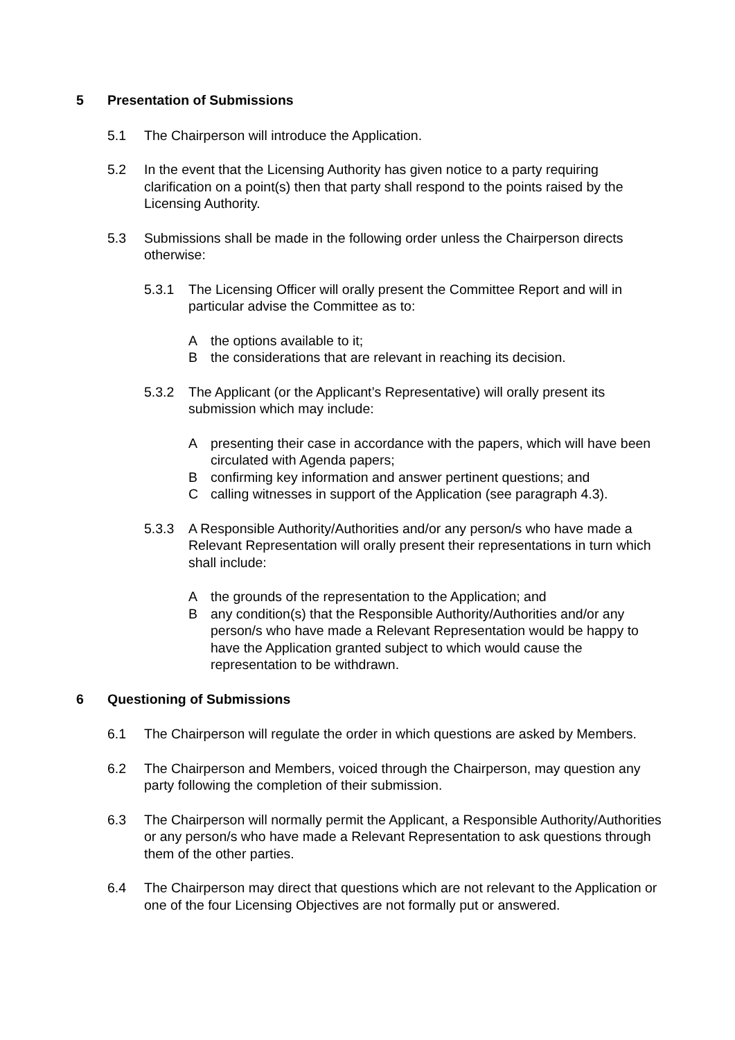5 Presentation of Submissions
5.1 The Chairperson will introduce the Application.
5.2 In the event that the Licensing Authority has given notice to a party requiring clarification on a point(s) then that party shall respond to the points raised by the Licensing Authority.
5.3 Submissions shall be made in the following order unless the Chairperson directs otherwise:
5.3.1 The Licensing Officer will orally present the Committee Report and will in particular advise the Committee as to:
Athe options available to it;
Bthe considerations that are relevant in reaching its decision.
5.3.2 The Applicant (or the Applicant’s Representative) will orally present its submission which may include:
Apresenting their case in accordance with the papers, which will have been circulated with Agenda papers;
Bconfirming key information and answer pertinent questions; and
Ccalling witnesses in support of the Application (see paragraph 4.3).
5.3.3 A Responsible Authority/Authorities and/or any person/s who have made a Relevant Representation will orally present their representations in turn which shall include:
Athe grounds of the representation to the Application; and
Bany condition(s) that the Responsible Authority/Authorities and/or any person/s who have made a Relevant Representation would be happy to have the Application granted subject to which would cause the representation to be withdrawn.
6 Questioning of Submissions
6.1 The Chairperson will regulate the order in which questions are asked by Members.
6.2 The Chairperson and Members, voiced through the Chairperson, may question any party following the completion of their submission.
6.3 The Chairperson will normally permit the Applicant, a Responsible Authority/Authorities or any person/s who have made a Relevant Representation to ask questions through them of the other parties.
6.4 The Chairperson may direct that questions which are not relevant to the Application or one of the four Licensing Objectives are not formally put or answered.